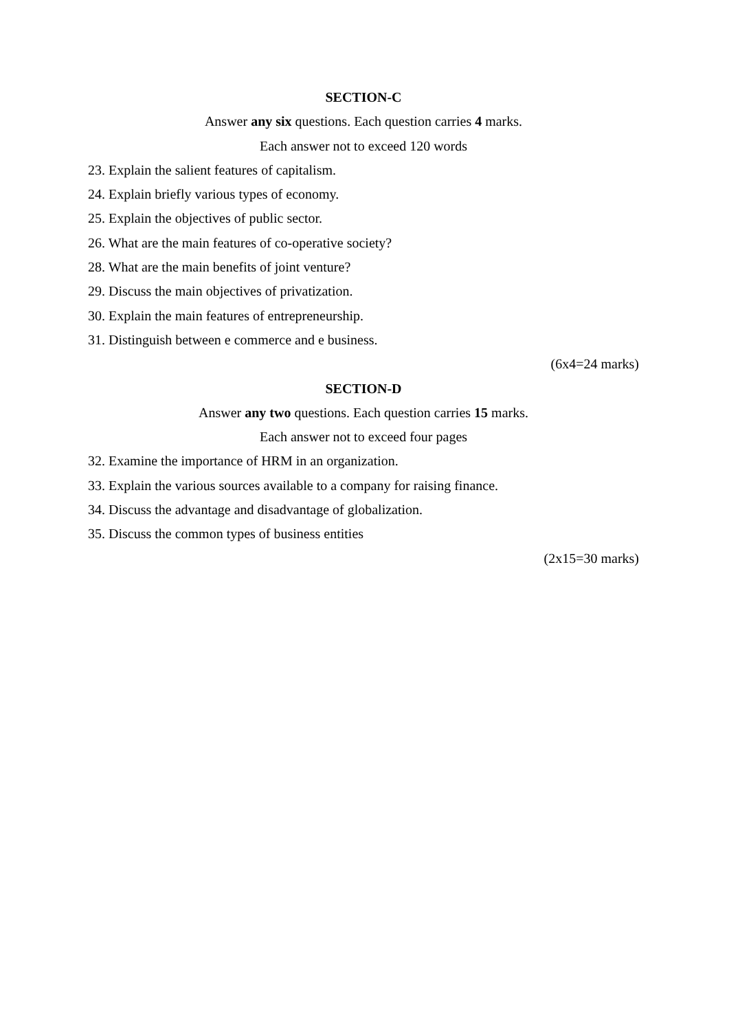SECTION-C
Answer any six questions. Each question carries 4 marks.
Each answer not to exceed 120 words
23. Explain the salient features of capitalism.
24. Explain briefly various types of economy.
25. Explain the objectives of public sector.
26. What are the main features of co-operative society?
28. What are the main benefits of joint venture?
29. Discuss the main objectives of privatization.
30. Explain the main features of entrepreneurship.
31. Distinguish between e commerce and e business.
(6x4=24 marks)
SECTION-D
Answer any two questions. Each question carries 15 marks.
Each answer not to exceed four pages
32. Examine the importance of HRM in an organization.
33. Explain the various sources available to a company for raising finance.
34. Discuss the advantage and disadvantage of globalization.
35. Discuss the common types of business entities
(2x15=30 marks)